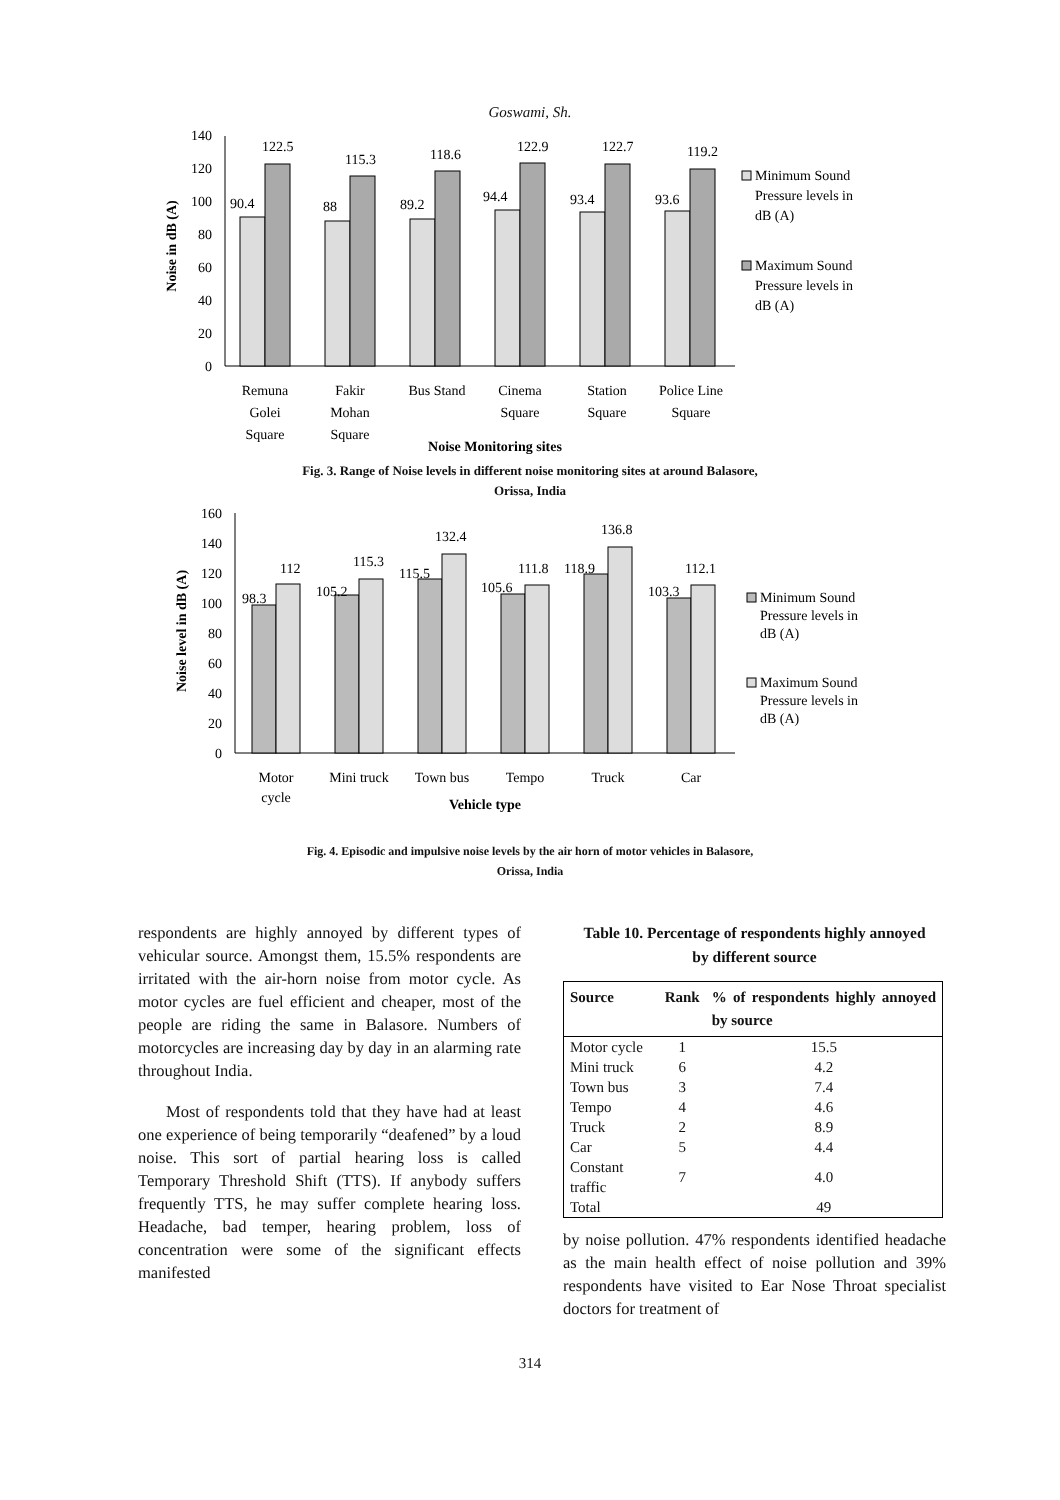Goswami, Sh.
Noise in dB (A)
0
20
40
60
80
100
120
140
90.4
122.5
88
115.3
89.2
118.6
94.4
122.9
93.4
122.7
93.6
119.2
Remuna
Golei
Square
Fakir
Mohan
Square
Bus Stand
Cinema
Square
Station
Square
Police Line
Square
Noise Monitoring sites
Minimum Sound
Pressure levels in
dB (A)
Maximum Sound
Pressure levels in
dB (A)
Fig. 3. Range of Noise levels in different noise monitoring sites at around Balasore,
Orissa, India
Noise level in dB (A)
0
20
40
60
80
100
120
140
160
98.3
112
105.2
115.3
115.5
132.4
105.6
111.8
118.9
136.8
103.3
112.1
Motor
cycle
Mini truck
Town bus
Tempo
Truck
Car
Vehicle type
Minimum Sound
Pressure levels in
dB (A)
Maximum Sound
Pressure levels in
dB (A)
Fig. 4. Episodic and impulsive noise levels by the air horn of motor vehicles in Balasore,
Orissa, India
respondents are highly annoyed by different types of vehicular source. Amongst them, 15.5% respondents are irritated with the air-horn noise from motor cycle. As motor cycles are fuel efficient and cheaper, most of the people are riding the same in Balasore. Numbers of motorcycles are increasing day by day in an alarming rate throughout India.
Most of respondents told that they have had at least one experience of being temporarily “deafened” by a loud noise. This sort of partial hearing loss is called Temporary Threshold Shift (TTS). If anybody suffers frequently TTS, he may suffer complete hearing loss. Headache, bad temper, hearing problem, loss of concentration were some of the significant effects manifested
Table 10. Percentage of respondents highly annoyed
by different source
| Source | Rank | % of respondents highly annoyed by source |
| --- | --- | --- |
| Motor cycle | 1 | 15.5 |
| Mini truck | 6 | 4.2 |
| Town bus | 3 | 7.4 |
| Tempo | 4 | 4.6 |
| Truck | 2 | 8.9 |
| Car | 5 | 4.4 |
| Constant traffic | 7 | 4.0 |
| Total | | 49 |
by noise pollution. 47% respondents identified headache as the main health effect of noise pollution and 39% respondents have visited to Ear Nose Throat specialist doctors for treatment of
314